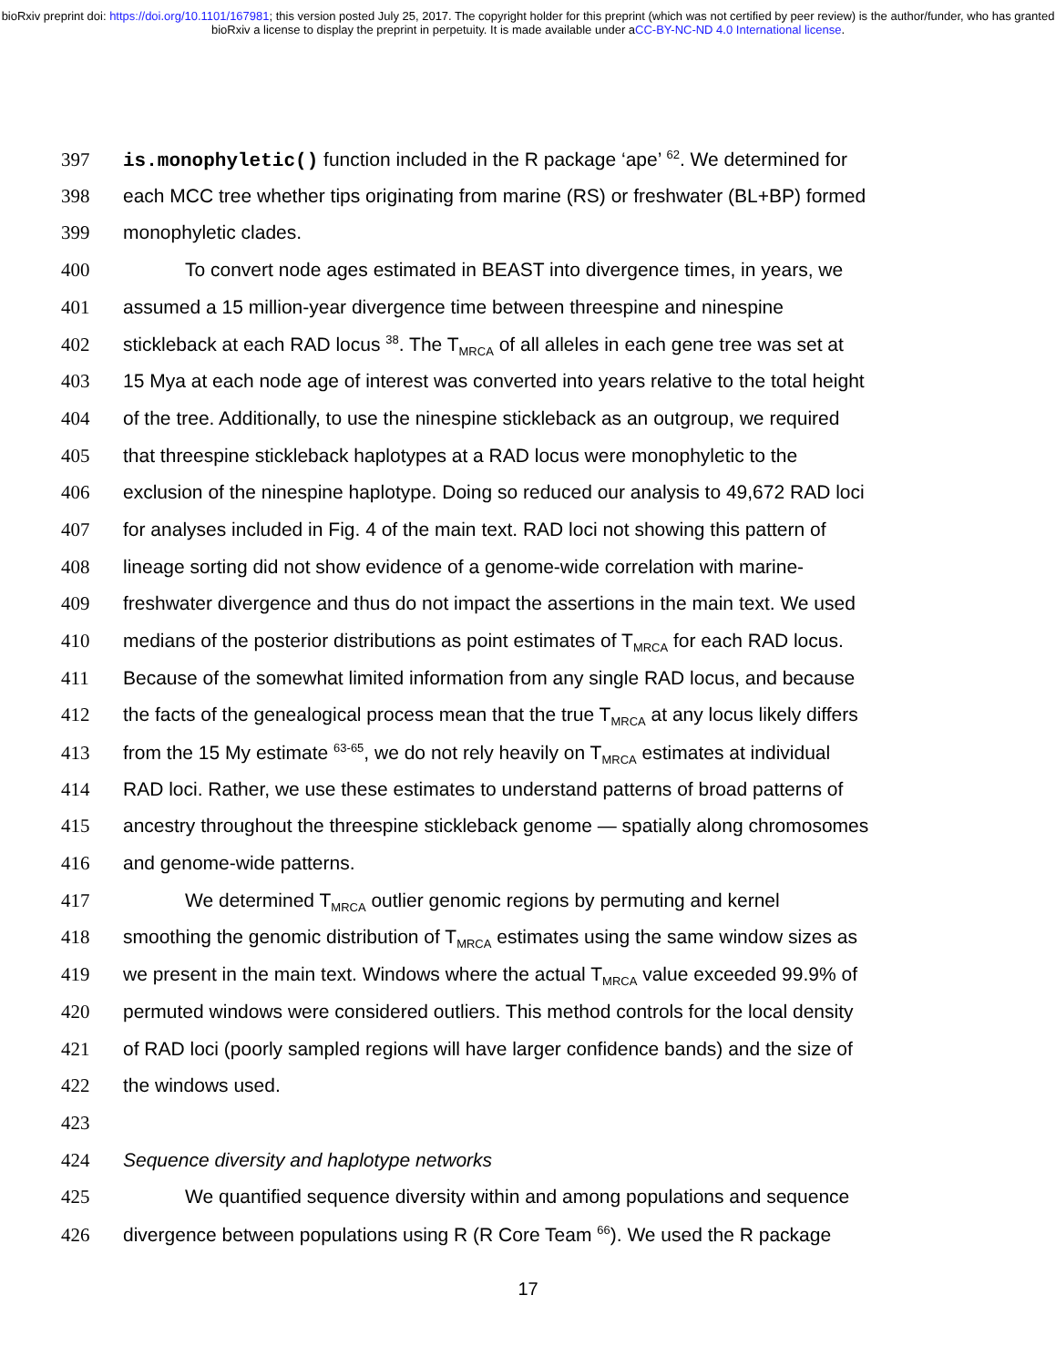bioRxiv preprint doi: https://doi.org/10.1101/167981; this version posted July 25, 2017. The copyright holder for this preprint (which was not certified by peer review) is the author/funder, who has granted bioRxiv a license to display the preprint in perpetuity. It is made available under aCC-BY-NC-ND 4.0 International license.
397 is.monophyletic() function included in the R package ‘ape’ <sup>62</sup>. We determined for
398 each MCC tree whether tips originating from marine (RS) or freshwater (BL+BP) formed
399 monophyletic clades.
400 To convert node ages estimated in BEAST into divergence times, in years, we
401 assumed a 15 million-year divergence time between threespine and ninespine
402 stickleback at each RAD locus <sup>38</sup>. The T<sub>MRCA</sub> of all alleles in each gene tree was set at
403 15 Mya at each node age of interest was converted into years relative to the total height
404 of the tree. Additionally, to use the ninespine stickleback as an outgroup, we required
405 that threespine stickleback haplotypes at a RAD locus were monophyletic to the
406 exclusion of the ninespine haplotype. Doing so reduced our analysis to 49,672 RAD loci
407 for analyses included in Fig. 4 of the main text. RAD loci not showing this pattern of
408 lineage sorting did not show evidence of a genome-wide correlation with marine-
409 freshwater divergence and thus do not impact the assertions in the main text. We used
410 medians of the posterior distributions as point estimates of T<sub>MRCA</sub> for each RAD locus.
411 Because of the somewhat limited information from any single RAD locus, and because
412 the facts of the genealogical process mean that the true T<sub>MRCA</sub> at any locus likely differs
413 from the 15 My estimate <sup>63-65</sup>, we do not rely heavily on T<sub>MRCA</sub> estimates at individual
414 RAD loci. Rather, we use these estimates to understand patterns of broad patterns of
415 ancestry throughout the threespine stickleback genome — spatially along chromosomes
416 and genome-wide patterns.
417 We determined T<sub>MRCA</sub> outlier genomic regions by permuting and kernel
418 smoothing the genomic distribution of T<sub>MRCA</sub> estimates using the same window sizes as
419 we present in the main text. Windows where the actual T<sub>MRCA</sub> value exceeded 99.9% of
420 permuted windows were considered outliers. This method controls for the local density
421 of RAD loci (poorly sampled regions will have larger confidence bands) and the size of
422 the windows used.
423
424 Sequence diversity and haplotype networks
425 We quantified sequence diversity within and among populations and sequence
426 divergence between populations using R (R Core Team <sup>66</sup>). We used the R package
17